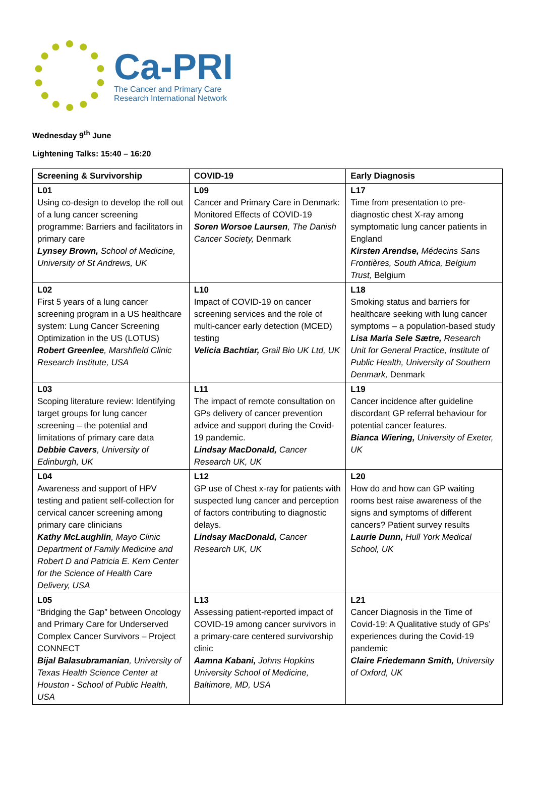Ca-PRI
The Cancer and Primary Care
Research International Network
Wednesday 9<sup>th</sup> June
Lightening Talks: 15:40 – 16:20
| Screening & Survivorship | COVID-19 | Early Diagnosis |
| --- | --- | --- |
| L01 Using co-design to develop the roll out of a lung cancer screening programme: Barriers and facilitators in primary care Lynsey Brown, School of Medicine, University of St Andrews, UK | L09 Cancer and Primary Care in Denmark: Monitored Effects of COVID-19 Soren Worsoe Laursen , The Danish Cancer Society, Denmark | L17 Time from presentation to pre-diagnostic chest X-ray among symptomatic lung cancer patients in England Kirsten Arendse, Médecins Sans Frontières, South Africa, Belgium Trust, Belgium |
| L02 First 5 years of a lung cancer screening program in a US healthcare system: Lung Cancer Screening Optimization in the US (LOTUS) Robert Greenlee , Marshfield Clinic Research Institute, USA | L10 Impact of COVID-19 on cancer screening services and the role of multi-cancer early detection (MCED) testing Velicia Bachtiar, Grail Bio UK Ltd, UK | L18 Smoking status and barriers for healthcare seeking with lung cancer symptoms – a population-based study Lisa Maria Sele Sætre, Research Unit for General Practice, Institute of Public Health, University of Southern Denmark, Denmark |
| L03 Scoping literature review: Identifying target groups for lung cancer screening – the potential and limitations of primary care data Debbie Cavers , University of Edinburgh, UK | L11 The impact of remote consultation on GPs delivery of cancer prevention advice and support during the Covid-19 pandemic. Lindsay MacDonald, Cancer Research UK, UK | L19 Cancer incidence after guideline discordant GP referral behaviour for potential cancer features. Bianca Wiering, University of Exeter, UK |
| L04 Awareness and support of HPV testing and patient self-collection for cervical cancer screening among primary care clinicians Kathy McLaughlin , Mayo Clinic Department of Family Medicine and Robert D and Patricia E. Kern Center for the Science of Health Care Delivery, USA | L12 GP use of Chest x-ray for patients with suspected lung cancer and perception of factors contributing to diagnostic delays. Lindsay MacDonald, Cancer Research UK, UK | L20 How do and how can GP waiting rooms best raise awareness of the signs and symptoms of different cancers? Patient survey results Laurie Dunn, Hull York Medical School, UK |
| L05 “Bridging the Gap” between Oncology and Primary Care for Underserved Complex Cancer Survivors – Project CONNECT Bijal Balasubramanian , University of Texas Health Science Center at Houston - School of Public Health, USA | L13 Assessing patient-reported impact of COVID-19 among cancer survivors in a primary-care centered survivorship clinic Aamna Kabani, Johns Hopkins University School of Medicine, Baltimore, MD, USA | L21 Cancer Diagnosis in the Time of Covid-19: A Qualitative study of GPs’ experiences during the Covid-19 pandemic Claire Friedemann Smith, University of Oxford, UK |